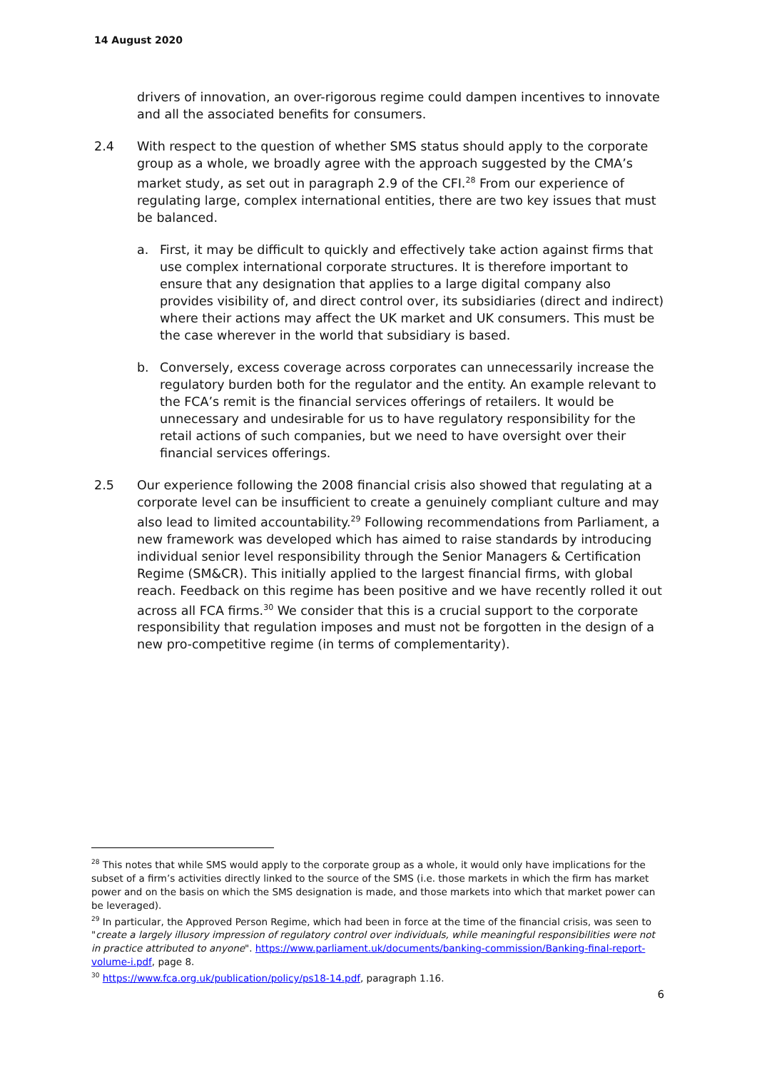14 August 2020
drivers of innovation, an over-rigorous regime could dampen incentives to innovate and all the associated benefits for consumers.
2.4 With respect to the question of whether SMS status should apply to the corporate group as a whole, we broadly agree with the approach suggested by the CMA’s market study, as set out in paragraph 2.9 of the CFI.<sup>28</sup> From our experience of regulating large, complex international entities, there are two key issues that must be balanced.
a. First, it may be difficult to quickly and effectively take action against firms that use complex international corporate structures. It is therefore important to ensure that any designation that applies to a large digital company also provides visibility of, and direct control over, its subsidiaries (direct and indirect) where their actions may affect the UK market and UK consumers. This must be the case wherever in the world that subsidiary is based.
b. Conversely, excess coverage across corporates can unnecessarily increase the regulatory burden both for the regulator and the entity. An example relevant to the FCA’s remit is the financial services offerings of retailers. It would be unnecessary and undesirable for us to have regulatory responsibility for the retail actions of such companies, but we need to have oversight over their financial services offerings.
2.5 Our experience following the 2008 financial crisis also showed that regulating at a corporate level can be insufficient to create a genuinely compliant culture and may also lead to limited accountability.<sup>29</sup> Following recommendations from Parliament, a new framework was developed which has aimed to raise standards by introducing individual senior level responsibility through the Senior Managers & Certification Regime (SM&CR). This initially applied to the largest financial firms, with global reach. Feedback on this regime has been positive and we have recently rolled it out across all FCA firms.<sup>30</sup> We consider that this is a crucial support to the corporate responsibility that regulation imposes and must not be forgotten in the design of a new pro-competitive regime (in terms of complementarity).
<sup>28</sup> This notes that while SMS would apply to the corporate group as a whole, it would only have implications for the subset of a firm’s activities directly linked to the source of the SMS (i.e. those markets in which the firm has market power and on the basis on which the SMS designation is made, and those markets into which that market power can be leveraged).
<sup>29</sup> In particular, the Approved Person Regime, which had been in force at the time of the financial crisis, was seen to "create a largely illusory impression of regulatory control over individuals, while meaningful responsibilities were not in practice attributed to anyone". https://www.parliament.uk/documents/banking-commission/Banking-final-report-volume-i.pdf, page 8.
<sup>30</sup> https://www.fca.org.uk/publication/policy/ps18-14.pdf, paragraph 1.16.
6